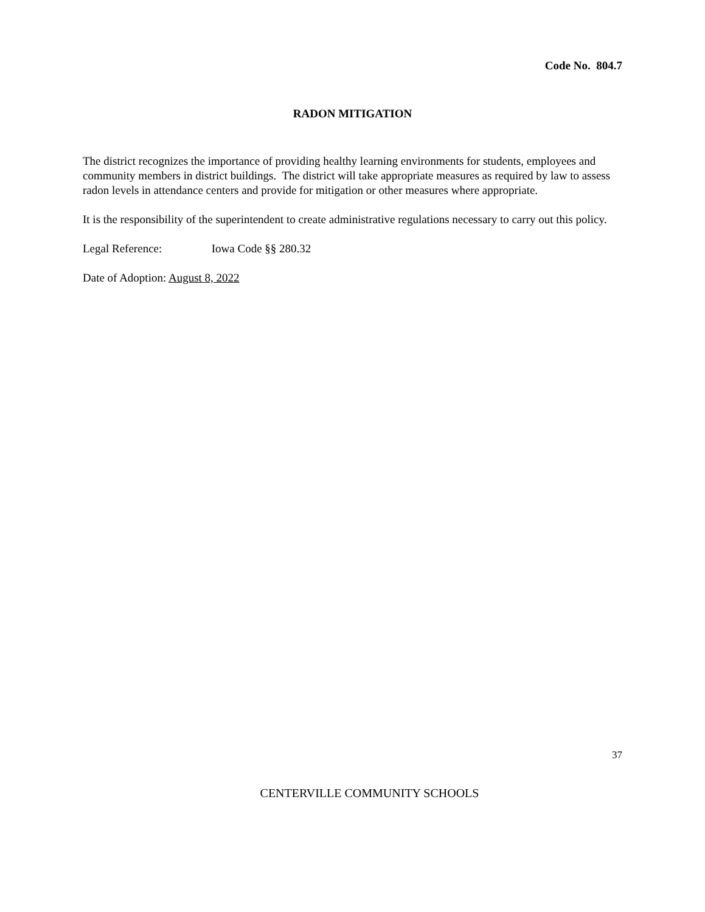Code No. 804.7
RADON MITIGATION
The district recognizes the importance of providing healthy learning environments for students, employees and community members in district buildings. The district will take appropriate measures as required by law to assess radon levels in attendance centers and provide for mitigation or other measures where appropriate.
It is the responsibility of the superintendent to create administrative regulations necessary to carry out this policy.
Legal Reference: Iowa Code §§ 280.32
Date of Adoption: August 8, 2022
37
CENTERVILLE COMMUNITY SCHOOLS